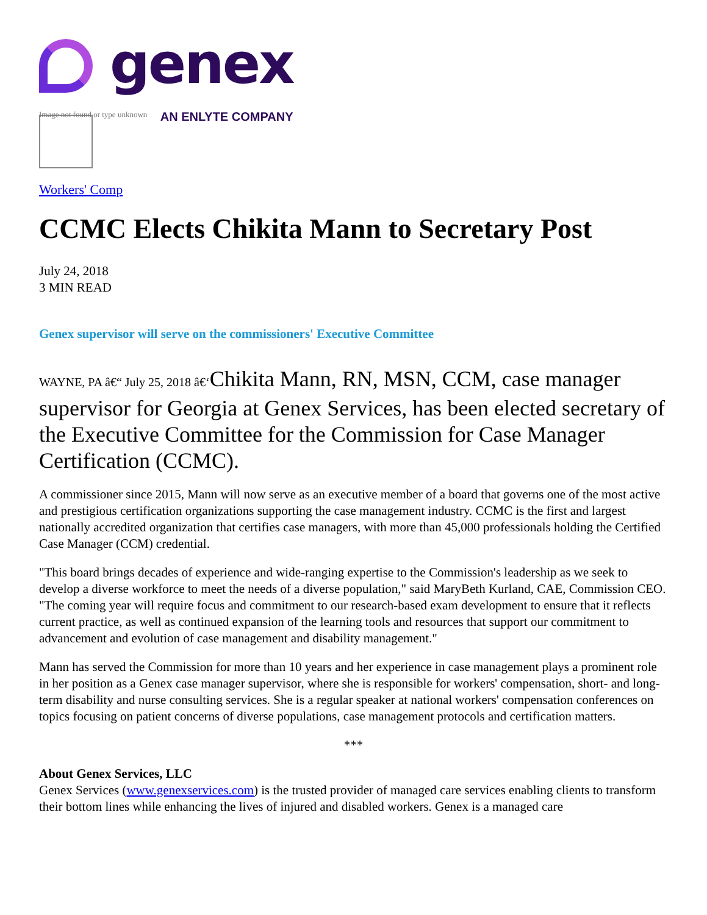genex
AN ENLYTE COMPANY
Image not found or type unknown
Workers' Comp
CCMC Elects Chikita Mann to Secretary Post
July 24, 2018
3 MIN READ
Genex supervisor will serve on the commissioners' Executive Committee
WAYNE, PA â€“ July 25, 2018 â€‘Chikita Mann, RN, MSN, CCM, case manager supervisor for Georgia at Genex Services, has been elected secretary of the Executive Committee for the Commission for Case Manager Certification (CCMC).
A commissioner since 2015, Mann will now serve as an executive member of a board that governs one of the most active and prestigious certification organizations supporting the case management industry. CCMC is the first and largest nationally accredited organization that certifies case managers, with more than 45,000 professionals holding the Certified Case Manager (CCM) credential.
"This board brings decades of experience and wide-ranging expertise to the Commission's leadership as we seek to develop a diverse workforce to meet the needs of a diverse population," said MaryBeth Kurland, CAE, Commission CEO. "The coming year will require focus and commitment to our research-based exam development to ensure that it reflects current practice, as well as continued expansion of the learning tools and resources that support our commitment to advancement and evolution of case management and disability management."
Mann has served the Commission for more than 10 years and her experience in case management plays a prominent role in her position as a Genex case manager supervisor, where she is responsible for workers' compensation, short- and long- term disability and nurse consulting services. She is a regular speaker at national workers' compensation conferences on topics focusing on patient concerns of diverse populations, case management protocols and certification matters.
***
About Genex Services, LLC
Genex Services (www.genexservices.com) is the trusted provider of managed care services enabling clients to transform their bottom lines while enhancing the lives of injured and disabled workers. Genex is a managed care